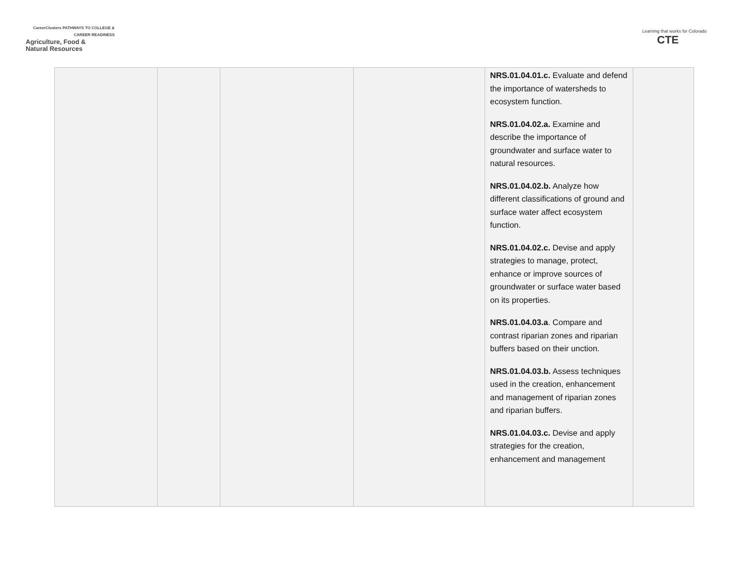CareerClusters PATHWAYS TO COLLEGE & CAREER READINESS
Agriculture, Food &
Natural Resources
Learning that works for Colorado
CTE
| | | | | NRS.01.04.01.c. Evaluate and defend the importance of watersheds to ecosystem function. NRS.01.04.02.a. Examine and describe the importance of groundwater and surface water to natural resources. NRS.01.04.02.b. Analyze how different classifications of ground and surface water affect ecosystem function. NRS.01.04.02.c. Devise and apply strategies to manage, protect, enhance or improve sources of groundwater or surface water based on its properties. NRS.01.04.03.a . Compare and contrast riparian zones and riparian buffers based on their unction. NRS.01.04.03.b. Assess techniques used in the creation, enhancement and management of riparian zones and riparian buffers. NRS.01.04.03.c. Devise and apply strategies for the creation, enhancement and management | |